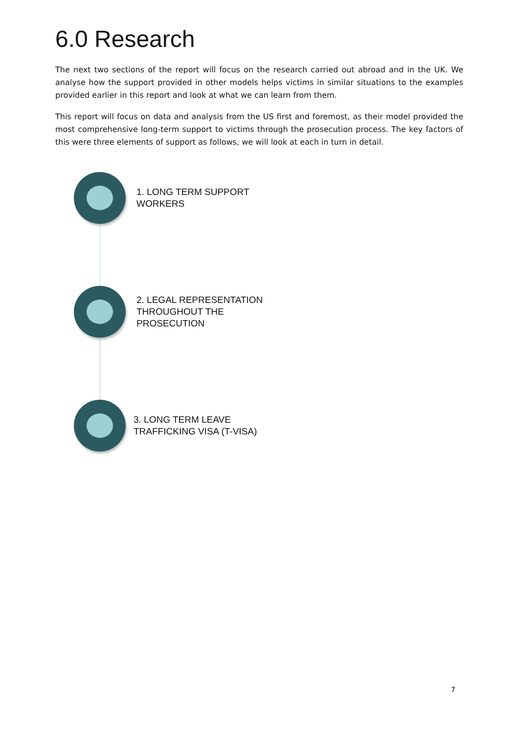6.0 Research
The next two sections of the report will focus on the research carried out abroad and in the UK. We analyse how the support provided in other models helps victims in similar situations to the examples provided earlier in this report and look at what we can learn from them.
This report will focus on data and analysis from the US first and foremost, as their model provided the most comprehensive long-term support to victims through the prosecution process. The key factors of this were three elements of support as follows, we will look at each in turn in detail.
1. LONG TERM SUPPORT
WORKERS
2. LEGAL REPRESENTATION
THROUGHOUT THE
PROSECUTION
3. LONG TERM LEAVE
TRAFFICKING VISA (T-VISA)
7